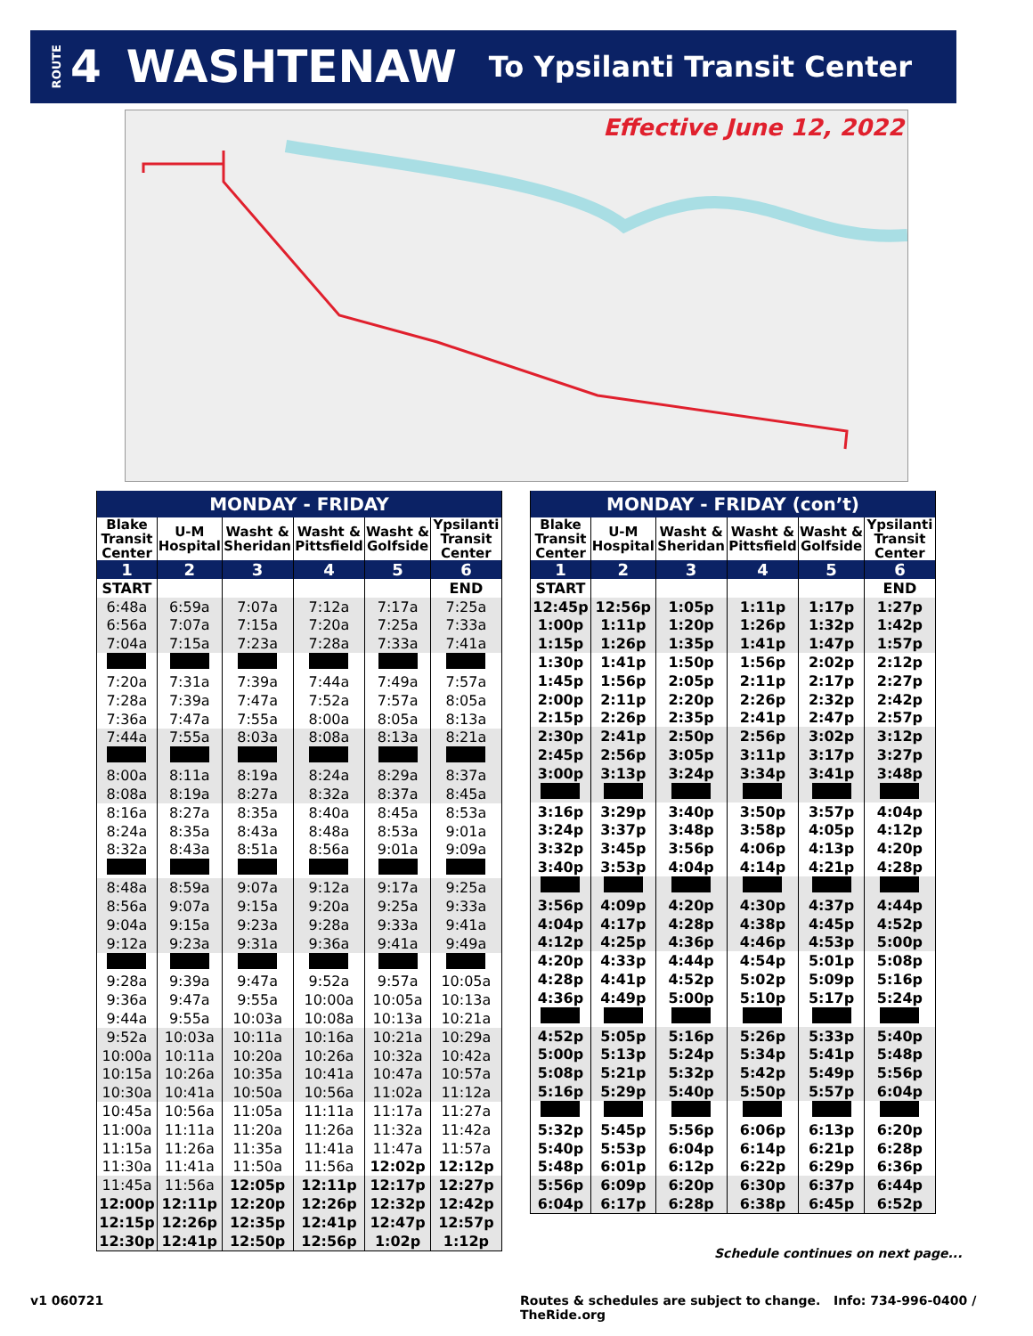ROUTE 4 WASHTENAW To Ypsilanti Transit Center
Effective June 12, 2022
| MONDAY - FRIDAY | | | | | |
| Blake Transit Center | U-M Hospital | Washt & Sheridan | Washt & Pittsfield | Washt & Golfside | Ypsilanti Transit Center |
| 1 | 2 | 3 | 4 | 5 | 6 |
| START | | | | | END |
| 6:48a | 6:59a | 7:07a | 7:12a | 7:17a | 7:25a |
| 6:56a | 7:07a | 7:15a | 7:20a | 7:25a | 7:33a |
| 7:04a | 7:15a | 7:23a | 7:28a | 7:33a | 7:41a |
| 7:20a | 7:31a | 7:39a | 7:44a | 7:49a | 7:57a |
| 7:28a | 7:39a | 7:47a | 7:52a | 7:57a | 8:05a |
| 7:36a | 7:47a | 7:55a | 8:00a | 8:05a | 8:13a |
| 7:44a | 7:55a | 8:03a | 8:08a | 8:13a | 8:21a |
| 8:00a | 8:11a | 8:19a | 8:24a | 8:29a | 8:37a |
| 8:08a | 8:19a | 8:27a | 8:32a | 8:37a | 8:45a |
| 8:16a | 8:27a | 8:35a | 8:40a | 8:45a | 8:53a |
| 8:24a | 8:35a | 8:43a | 8:48a | 8:53a | 9:01a |
| 8:32a | 8:43a | 8:51a | 8:56a | 9:01a | 9:09a |
| 8:48a | 8:59a | 9:07a | 9:12a | 9:17a | 9:25a |
| 8:56a | 9:07a | 9:15a | 9:20a | 9:25a | 9:33a |
| 9:04a | 9:15a | 9:23a | 9:28a | 9:33a | 9:41a |
| 9:12a | 9:23a | 9:31a | 9:36a | 9:41a | 9:49a |
| 9:28a | 9:39a | 9:47a | 9:52a | 9:57a | 10:05a |
| 9:36a | 9:47a | 9:55a | 10:00a | 10:05a | 10:13a |
| 9:44a | 9:55a | 10:03a | 10:08a | 10:13a | 10:21a |
| 9:52a | 10:03a | 10:11a | 10:16a | 10:21a | 10:29a |
| 10:00a | 10:11a | 10:20a | 10:26a | 10:32a | 10:42a |
| 10:15a | 10:26a | 10:35a | 10:41a | 10:47a | 10:57a |
| 10:30a | 10:41a | 10:50a | 10:56a | 11:02a | 11:12a |
| 10:45a | 10:56a | 11:05a | 11:11a | 11:17a | 11:27a |
| 11:00a | 11:11a | 11:20a | 11:26a | 11:32a | 11:42a |
| 11:15a | 11:26a | 11:35a | 11:41a | 11:47a | 11:57a |
| 11:30a | 11:41a | 11:50a | 11:56a | 12:02p | 12:12p |
| 11:45a | 11:56a | 12:05p | 12:11p | 12:17p | 12:27p |
| 12:00p | 12:11p | 12:20p | 12:26p | 12:32p | 12:42p |
| 12:15p | 12:26p | 12:35p | 12:41p | 12:47p | 12:57p |
| 12:30p | 12:41p | 12:50p | 12:56p | 1:02p | 1:12p |
| MONDAY - FRIDAY (con’t) | | | | | |
| Blake Transit Center | U-M Hospital | Washt & Sheridan | Washt & Pittsfield | Washt & Golfside | Ypsilanti Transit Center |
| 1 | 2 | 3 | 4 | 5 | 6 |
| START | | | | | END |
| 12:45p | 12:56p | 1:05p | 1:11p | 1:17p | 1:27p |
| 1:00p | 1:11p | 1:20p | 1:26p | 1:32p | 1:42p |
| 1:15p | 1:26p | 1:35p | 1:41p | 1:47p | 1:57p |
| 1:30p | 1:41p | 1:50p | 1:56p | 2:02p | 2:12p |
| 1:45p | 1:56p | 2:05p | 2:11p | 2:17p | 2:27p |
| 2:00p | 2:11p | 2:20p | 2:26p | 2:32p | 2:42p |
| 2:15p | 2:26p | 2:35p | 2:41p | 2:47p | 2:57p |
| 2:30p | 2:41p | 2:50p | 2:56p | 3:02p | 3:12p |
| 2:45p | 2:56p | 3:05p | 3:11p | 3:17p | 3:27p |
| 3:00p | 3:13p | 3:24p | 3:34p | 3:41p | 3:48p |
| 3:16p | 3:29p | 3:40p | 3:50p | 3:57p | 4:04p |
| 3:24p | 3:37p | 3:48p | 3:58p | 4:05p | 4:12p |
| 3:32p | 3:45p | 3:56p | 4:06p | 4:13p | 4:20p |
| 3:40p | 3:53p | 4:04p | 4:14p | 4:21p | 4:28p |
| 3:56p | 4:09p | 4:20p | 4:30p | 4:37p | 4:44p |
| 4:04p | 4:17p | 4:28p | 4:38p | 4:45p | 4:52p |
| 4:12p | 4:25p | 4:36p | 4:46p | 4:53p | 5:00p |
| 4:20p | 4:33p | 4:44p | 4:54p | 5:01p | 5:08p |
| 4:28p | 4:41p | 4:52p | 5:02p | 5:09p | 5:16p |
| 4:36p | 4:49p | 5:00p | 5:10p | 5:17p | 5:24p |
| 4:52p | 5:05p | 5:16p | 5:26p | 5:33p | 5:40p |
| 5:00p | 5:13p | 5:24p | 5:34p | 5:41p | 5:48p |
| 5:08p | 5:21p | 5:32p | 5:42p | 5:49p | 5:56p |
| 5:16p | 5:29p | 5:40p | 5:50p | 5:57p | 6:04p |
| 5:32p | 5:45p | 5:56p | 6:06p | 6:13p | 6:20p |
| 5:40p | 5:53p | 6:04p | 6:14p | 6:21p | 6:28p |
| 5:48p | 6:01p | 6:12p | 6:22p | 6:29p | 6:36p |
| 5:56p | 6:09p | 6:20p | 6:30p | 6:37p | 6:44p |
| 6:04p | 6:17p | 6:28p | 6:38p | 6:45p | 6:52p |
Schedule continues on next page...
v1 060721
Routes & schedules are subject to change. Info: 734-996-0400 / TheRide.org